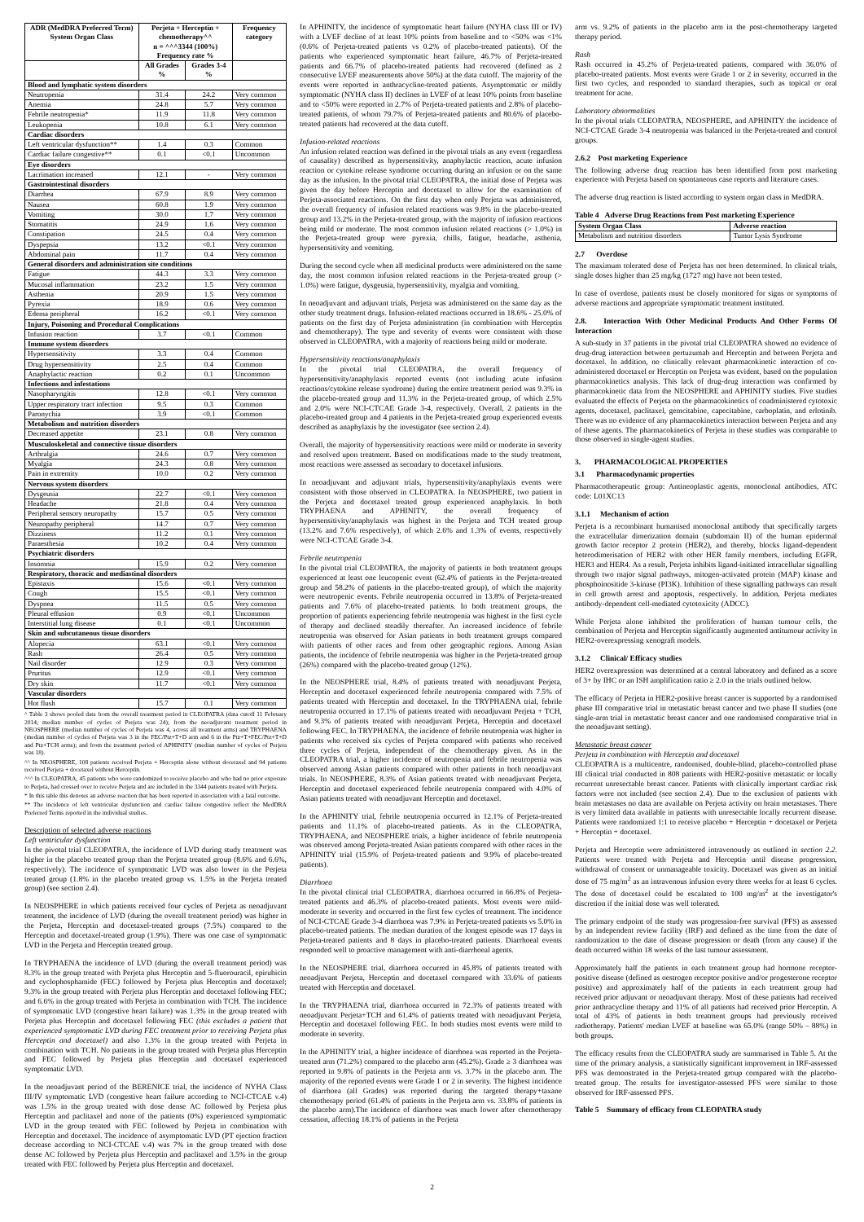| ADR (MedDRA Preferred Term) System Organ Class | Perjeta + Herceptin + chemotherapy^^ n = ^^^3344 (100%) Frequency rate % | | Frequency category |
| --- | --- | --- | --- |
| | All Grades % | Grades 3-4 % | |
| Blood and lymphatic system disorders | | | |
| Neutropenia | 31.4 | 24.2 | Very common |
| Anemia | 24.8 | 5.7 | Very common |
| Febrile neutropenia* | 11.9 | 11.8 | Very common |
| Leukopenia | 10.8 | 6.1 | Very common |
| Cardiac disorders | | | |
| Left ventricular dysfunction** | 1.4 | 0.3 | Common |
| Cardiac failure congestive** | 0.1 | <0.1 | Uncommon |
| Eye disorders | | | |
| Lacrimation increased | 12.1 | - | Very common |
| Gastrointestinal disorders | | | |
| Diarrhea | 67.9 | 8.9 | Very common |
| Nausea | 60.8 | 1.9 | Very common |
| Vomiting | 30.0 | 1.7 | Very common |
| Stomatitis | 24.9 | 1.6 | Very common |
| Constipation | 24.5 | 0.4 | Very common |
| Dyspepsia | 13.2 | <0.1 | Very common |
| Abdominal pain | 11.7 | 0.4 | Very common |
| General disorders and administration site conditions | | | |
| Fatigue | 44.3 | 3.3 | Very common |
| Mucosal inflammation | 23.2 | 1.5 | Very common |
| Asthenia | 20.9 | 1.5 | Very common |
| Pyrexia | 18.9 | 0.6 | Very common |
| Edema peripheral | 16.2 | <0.1 | Very common |
| Injury, Poisoning and Procedural Complications | | | |
| Infusion reaction | 3.7 | <0.1 | Common |
| Immune system disorders | | | |
| Hypersensitivity | 3.3 | 0.4 | Common |
| Drug hypersensitivity | 2.5 | 0.4 | Common |
| Anaphylactic reaction | 0.2 | 0.1 | Uncommon |
| Infections and infestations | | | |
| Nasopharyngitis | 12.8 | <0.1 | Very common |
| Upper respiratory tract infection | 9.5 | 0.3 | Common |
| Paronychia | 3.9 | <0.1 | Common |
| Metabolism and nutrition disorders | | | |
| Decreased appetite | 23.1 | 0.8 | Very common |
| Musculoskeletal and connective tissue disorders | | | |
| Arthralgia | 24.6 | 0.7 | Very common |
| Myalgia | 24.3 | 0.8 | Very common |
| Pain in extremity | 10.0 | 0.2 | Very common |
| Nervous system disorders | | | |
| Dysgeusia | 22.7 | <0.1 | Very common |
| Headache | 21.8 | 0.4 | Very common |
| Peripheral sensory neuropathy | 15.7 | 0.5 | Very common |
| Neuropathy peripheral | 14.7 | 0.7 | Very common |
| Dizziness | 11.2 | 0.1 | Very common |
| Paraesthesia | 10.2 | 0.4 | Very common |
| Psychiatric disorders | | | |
| Insomnia | 15.9 | 0.2 | Very common |
| Respiratory, thoracic and mediastinal disorders | | | |
| Epistaxis | 15.6 | <0.1 | Very common |
| Cough | 15.5 | <0.1 | Very common |
| Dyspnea | 11.5 | 0.5 | Very common |
| Pleural effusion | 0.9 | <0.1 | Uncommon |
| Interstitial lung disease | 0.1 | <0.1 | Uncommon |
| Skin and subcutaneous tissue disorders | | | |
| Alopecia | 63.1 | <0.1 | Very common |
| Rash | 26.4 | 0.5 | Very common |
| Nail disorder | 12.9 | 0.3 | Very common |
| Pruritus | 12.9 | <0.1 | Very common |
| Dry skin | 11.7 | <0.1 | Very common |
| Vascular disorders | | | |
| Hot flush | 15.7 | 0.1 | Very common |
^ Table 3 shows pooled data from the overall treatment period in CLEOPATRA (data cutoff 11 February 2014; median number of cycles of Perjeta was 24); from the neoadjuvant treatment period in NEOSPHERE (median number of cycles of Perjeta was 4, across all treatment arms) and TRYPHAENA (median number of cycles of Perjeta was 3 in the FEC/Ptz+T+D arm and 6 in the Ptz+T+FEC/Ptz+T+D and Ptz+TCH arms); and from the treatment period of APHINITY (median number of cycles of Perjeta was 18).
^^ In NEOSPHERE, 108 patients received Perjeta + Herceptin alone without docetaxel and 94 patients received Perjeta + docetaxel without Herceptin.
^^^ In CLEOPATRA, 45 patients who were randomized to receive placebo and who had no prior exposure to Perjeta, had crossed over to receive Perjeta and are included in the 3344 patients treated with Perjeta.
* In this table this denotes an adverse reaction that has been reported in association with a fatal outcome.
** The incidence of left ventricular dysfunction and cardiac failure congestive reflect the MedDRA Preferred Terms reported in the individual studies.
Description of selected adverse reactions
Left ventricular dysfunction
In the pivotal trial CLEOPATRA, the incidence of LVD during study treatment was higher in the placebo treated group than the Perjeta treated group (8.6% and 6.6%, respectively). The incidence of symptomatic LVD was also lower in the Perjeta treated group (1.8% in the placebo treated group vs. 1.5% in the Perjeta treated group) (see section 2.4).
In NEOSPHERE in which patients received four cycles of Perjeta as neoadjuvant treatment, the incidence of LVD (during the overall treatment period) was higher in the Perjeta, Herceptin and docetaxel-treated groups (7.5%) compared to the Herceptin and docetaxel-treated group (1.9%). There was one case of symptomatic LVD in the Perjeta and Herceptin treated group.
In TRYPHAENA the incidence of LVD (during the overall treatment period) was 8.3% in the group treated with Perjeta plus Herceptin and 5-fluorouracil, epirubicin and cyclophosphamide (FEC) followed by Perjeta plus Herceptin and docetaxel; 9.3% in the group treated with Perjeta plus Herceptin and docetaxel following FEC; and 6.6% in the group treated with Perjeta in combination with TCH. The incidence of symptomatic LVD (congestive heart failure) was 1.3% in the group treated with Perjeta plus Herceptin and docetaxel following FEC (this excludes a patient that experienced symptomatic LVD during FEC treatment prior to receiving Perjeta plus Herceptin and docetaxel) and also 1.3% in the group treated with Perjeta in combination with TCH. No patients in the group treated with Perjeta plus Herceptin and FEC followed by Perjeta plus Herceptin and docetaxel experienced symptomatic LVD.
In the neoadjuvant period of the BERENICE trial, the incidence of NYHA Class III/IV symptomatic LVD (congestive heart failure according to NCI-CTCAE v.4) was 1.5% in the group treated with dose dense AC followed by Perjeta plus Herceptin and paclitaxel and none of the patients (0%) experienced symptomatic LVD in the group treated with FEC followed by Perjeta in combination with Herceptin and docetaxel. The incidence of asymptomatic LVD (PT ejection fraction decrease according to NCI-CTCAE v.4) was 7% in the group treated with dose dense AC followed by Perjeta plus Herceptin and paclitaxel and 3.5% in the group treated with FEC followed by Perjeta plus Herceptin and docetaxel.
In APHINITY, the incidence of symptomatic heart failure (NYHA class III or IV) with a LVEF decline of at least 10% points from baseline and to <50% was <1% (0.6% of Perjeta-treated patients vs 0.2% of placebo-treated patients). Of the patients who experienced symptomatic heart failure, 46.7% of Perjeta-treated patients and 66.7% of placebo-treated patients had recovered (defined as 2 consecutive LVEF measurements above 50%) at the data cutoff. The majority of the events were reported in anthracycline-treated patients. Asymptomatic or mildly symptomatic (NYHA class II) declines in LVEF of at least 10% points from baseline and to <50% were reported in 2.7% of Perjeta-treated patients and 2.8% of placebo-treated patients, of whom 79.7% of Perjeta-treated patients and 80.6% of placebo-treated patients had recovered at the data cutoff.
Infusion-related reactions
An infusion related reaction was defined in the pivotal trials as any event (regardless of causality) described as hypersensitivity, anaphylactic reaction, acute infusion reaction or cytokine release syndrome occurring during an infusion or on the same day as the infusion. In the pivotal trial CLEOPATRA, the initial dose of Perjeta was given the day before Herceptin and docetaxel to allow for the examination of Perjeta-associated reactions. On the first day when only Perjeta was administered, the overall frequency of infusion related reactions was 9.8% in the placebo-treated group and 13.2% in the Perjeta-treated group, with the majority of infusion reactions being mild or moderate. The most common infusion related reactions (> 1.0%) in the Perjeta-treated group were pyrexia, chills, fatigue, headache, asthenia, hypersensitivity and vomiting.
During the second cycle when all medicinal products were administered on the same day, the most common infusion related reactions in the Perjeta-treated group (> 1.0%) were fatigue, dysgeusia, hypersensitivity, myalgia and vomiting.
In neoadjuvant and adjuvant trials, Perjeta was administered on the same day as the other study treatment drugs. Infusion-related reactions occurred in 18.6% - 25.0% of patients on the first day of Perjeta administration (in combination with Herceptin and chemotherapy). The type and severity of events were consistent with those observed in CLEOPATRA, with a majority of reactions being mild or moderate.
Hypersensitivity reactions/anaphylaxis
In the pivotal trial CLEOPATRA, the overall frequency of hypersensitivity/anaphylaxis reported events (not including acute infusion reactions/cytokine release syndrome) during the entire treatment period was 9.3% in the placebo-treated group and 11.3% in the Perjeta-treated group, of which 2.5% and 2.0% were NCI-CTCAE Grade 3-4, respectively. Overall, 2 patients in the placebo-treated group and 4 patients in the Perjeta-treated group experienced events described as anaphylaxis by the investigator (see section 2.4).
Overall, the majority of hypersensitivity reactions were mild or moderate in severity and resolved upon treatment. Based on modifications made to the study treatment, most reactions were assessed as secondary to docetaxel infusions.
In neoadjuvant and adjuvant trials, hypersensitivity/anaphylaxis events were consistent with those observed in CLEOPATRA. In NEOSPHERE, two patient in the Perjeta and docetaxel treated group experienced anaphylaxis. In both TRYPHAENA and APHINITY, the overall frequency of hypersensitivity/anaphylaxis was highest in the Perjeta and TCH treated group (13.2% and 7.6% respectively), of which 2.6% and 1.3% of events, respectively were NCI-CTCAE Grade 3-4.
Febrile neutropenia
In the pivotal trial CLEOPATRA, the majority of patients in both treatment groups experienced at least one leucopenic event (62.4% of patients in the Perjeta-treated group and 58.2% of patients in the placebo-treated group), of which the majority were neutropenic events. Febrile neutropenia occurred in 13.8% of Perjeta-treated patients and 7.6% of placebo-treated patients. In both treatment groups, the proportion of patients experiencing febrile neutropenia was highest in the first cycle of therapy and declined steadily thereafter. An increased incidence of febrile neutropenia was observed for Asian patients in both treatment groups compared with patients of other races and from other geographic regions. Among Asian patients, the incidence of febrile neutropenia was higher in the Perjeta-treated group (26%) compared with the placebo-treated group (12%).
In the NEOSPHERE trial, 8.4% of patients treated with neoadjuvant Perjeta, Herceptin and docetaxel experienced febrile neutropenia compared with 7.5% of patients treated with Herceptin and docetaxel. In the TRYPHAENA trial, febrile neutropenia occurred in 17.1% of patients treated with neoadjuvant Perjeta + TCH, and 9.3% of patients treated with neoadjuvant Perjeta, Herceptin and docetaxel following FEC. In TRYPHAENA, the incidence of febrile neutropenia was higher in patients who received six cycles of Perjeta compared with patients who received three cycles of Perjeta, independent of the chemotherapy given. As in the CLEOPATRA trial, a higher incidence of neutropenia and febrile neutropenia was observed among Asian patients compared with other patients in both neoadjuvant trials. In NEOSPHERE, 8.3% of Asian patients treated with neoadjuvant Perjeta, Herceptin and docetaxel experienced febrile neutropenia compared with 4.0% of Asian patients treated with neoadjuvant Herceptin and docetaxel.
In the APHINITY trial, febrile neutropenia occurred in 12.1% of Perjeta-treated patients and 11.1% of placebo-treated patients. As in the CLEOPATRA, TRYPHAENA, and NEOSPHERE trials, a higher incidence of febrile neutropenia was observed among Perjeta-treated Asian patients compared with other races in the APHINITY trial (15.9% of Perjeta-treated patients and 9.9% of placebo-treated patients).
Diarrhoea
In the pivotal clinical trial CLEOPATRA, diarrhoea occurred in 66.8% of Perjeta-treated patients and 46.3% of placebo-treated patients. Most events were mild-moderate in severity and occurred in the first few cycles of treatment. The incidence of NCI-CTCAE Grade 3-4 diarrhoea was 7.9% in Perjeta-treated patients vs 5.0% in placebo-treated patients. The median duration of the longest episode was 17 days in Perjeta-treated patients and 8 days in placebo-treated patients. Diarrhoeal events responded well to proactive management with anti-diarrhoeal agents.
In the NEOSPHERE trial, diarrhoea occurred in 45.8% of patients treated with neoadjuvant Perjeta, Herceptin and docetaxel compared with 33.6% of patients treated with Herceptin and docetaxel.
In the TRYPHAENA trial, diarrhoea occurred in 72.3% of patients treated with neoadjuvant Perjeta+TCH and 61.4% of patients treated with neoadjuvant Perjeta, Herceptin and docetaxel following FEC. In both studies most events were mild to moderate in severity.
In the APHINITY trial, a higher incidence of diarrhoea was reported in the Perjeta-treated arm (71.2%) compared to the placebo arm (45.2%). Grade ≥ 3 diarrhoea was reported in 9.8% of patients in the Perjeta arm vs. 3.7% in the placebo arm. The majority of the reported events were Grade 1 or 2 in severity. The highest incidence of diarrhoea (all Grades) was reported during the targeted therapy+taxane chemotherapy period (61.4% of patients in the Perjeta arm vs. 33.8% of patients in the placebo arm).The incidence of diarrhoea was much lower after chemotherapy cessation, affecting 18.1% of patients in the Perjeta
arm vs. 9.2% of patients in the placebo arm in the post-chemotherapy targeted therapy period.
Rash
Rash occurred in 45.2% of Perjeta-treated patients, compared with 36.0% of placebo-treated patients. Most events were Grade 1 or 2 in severity, occurred in the first two cycles, and responded to standard therapies, such as topical or oral treatment for acne.
Laboratory abnormalities
In the pivotal trials CLEOPATRA, NEOSPHERE, and APHINITY the incidence of NCI-CTCAE Grade 3-4 neutropenia was balanced in the Perjeta-treated and control groups.
2.6.2 Post marketing Experience
The following adverse drug reaction has been identified from post marketing experience with Perjeta based on spontaneous case reports and literature cases.
The adverse drug reaction is listed according to system organ class in MedDRA.
Table 4 Adverse Drug Reactions from Post marketing Experience
| System Organ Class | Adverse reaction |
| --- | --- |
| Metabolism and nutrition disorders | Tumor Lysis Syndrome |
2.7 Overdose
The maximum tolerated dose of Perjeta has not been determined. In clinical trials, single doses higher than 25 mg/kg (1727 mg) have not been tested.
In case of overdose, patients must be closely monitored for signs or symptoms of adverse reactions and appropriate symptomatic treatment instituted.
2.8. Interaction With Other Medicinal Products And Other Forms Of Interaction
A sub-study in 37 patients in the pivotal trial CLEOPATRA showed no evidence of drug-drug interaction between pertuzumab and Herceptin and between Perjeta and docetaxel. In addition, no clinically relevant pharmacokinetic interaction of co-administered docetaxel or Herceptin on Perjeta was evident, based on the population pharmacokinetics analysis. This lack of drug-drug interaction was confirmed by pharmacokinetic data from the NEOSPHERE and APHINITY studies. Five studies evaluated the effects of Perjeta on the pharmacokinetics of coadministered cytotoxic agents, docetaxel, paclitaxel, gemcitabine, capecitabine, carboplatin, and erlotinib. There was no evidence of any pharmacokinetics interaction between Perjeta and any of these agents. The pharmacokinetics of Perjeta in these studies was comparable to those observed in single-agent studies.
3. PHARMACOLOGICAL PROPERTIES
3.1 Pharmacodynamic properties
Pharmacotherapeutic group: Antineoplastic agents, monoclonal antibodies, ATC code: L01XC13
3.1.1 Mechanism of action
Perjeta is a recombinant humanised monoclonal antibody that specifically targets the extracellular dimerization domain (subdomain II) of the human epidermal growth factor receptor 2 protein (HER2), and thereby, blocks ligand-dependent heterodimerisation of HER2 with other HER family members, including EGFR, HER3 and HER4. As a result, Perjeta inhibits ligand-initiated intracellular signalling through two major signal pathways, mitogen-activated protein (MAP) kinase and phosphoinositide 3-kinase (PI3K). Inhibition of these signalling pathways can result in cell growth arrest and apoptosis, respectively. In addition, Perjeta mediates antibody-dependent cell-mediated cytotoxicity (ADCC).
While Perjeta alone inhibited the proliferation of human tumour cells, the combination of Perjeta and Herceptin significantly augmented antitumour activity in HER2-overexpressing xenograft models.
3.1.2 Clinical/ Efficacy studies
HER2 overexpression was determined at a central laboratory and defined as a score of 3+ by IHC or an ISH amplification ratio ≥ 2.0 in the trials outlined below.
The efficacy of Perjeta in HER2-positive breast cancer is supported by a randomised phase III comparative trial in metastatic breast cancer and two phase II studies (one single-arm trial in metastatic breast cancer and one randomised comparative trial in the neoadjuvant setting).
Metastatic breast cancer
Perjeta in combination with Herceptin and docetaxel
CLEOPATRA is a multicentre, randomised, double-blind, placebo-controlled phase III clinical trial conducted in 808 patients with HER2-positive metastatic or locally recurrent unresectable breast cancer. Patients with clinically important cardiac risk factors were not included (see section 2.4). Due to the exclusion of patients with brain metastases no data are available on Perjeta activity on brain metastases. There is very limited data available in patients with unresectable locally recurrent disease. Patients were randomized 1:1 to receive placebo + Herceptin + docetaxel or Perjeta + Herceptin + docetaxel.
Perjeta and Herceptin were administered intravenously as outlined in section 2.2. Patients were treated with Perjeta and Herceptin until disease progression, withdrawal of consent or unmanageable toxicity. Docetaxel was given as an initial dose of 75 mg/m<sup>2</sup> as an intravenous infusion every three weeks for at least 6 cycles. The dose of docetaxel could be escalated to 100 mg/m<sup>2</sup> at the investigator's discretion if the initial dose was well tolerated.
The primary endpoint of the study was progression-free survival (PFS) as assessed by an independent review facility (IRF) and defined as the time from the date of randomization to the date of disease progression or death (from any cause) if the death occurred within 18 weeks of the last tumour assessment.
Approximately half the patients in each treatment group had hormone receptor-positive disease (defined as oestrogen receptor positive and/or progesterone receptor positive) and approximately half of the patients in each treatment group had received prior adjuvant or neoadjuvant therapy. Most of these patients had received prior anthracycline therapy and 11% of all patients had received prior Herceptin. A total of 43% of patients in both treatment groups had previously received radiotherapy. Patients' median LVEF at baseline was 65.0% (range 50% – 88%) in both groups.
The efficacy results from the CLEOPATRA study are summarised in Table 5. At the time of the primary analysis, a statistically significant improvement in IRF-assessed PFS was demonstrated in the Perjeta-treated group compared with the placebo-treated group. The results for investigator-assessed PFS were similar to those observed for IRF-assessed PFS.
Table 5 Summary of efficacy from CLEOPATRA study
2